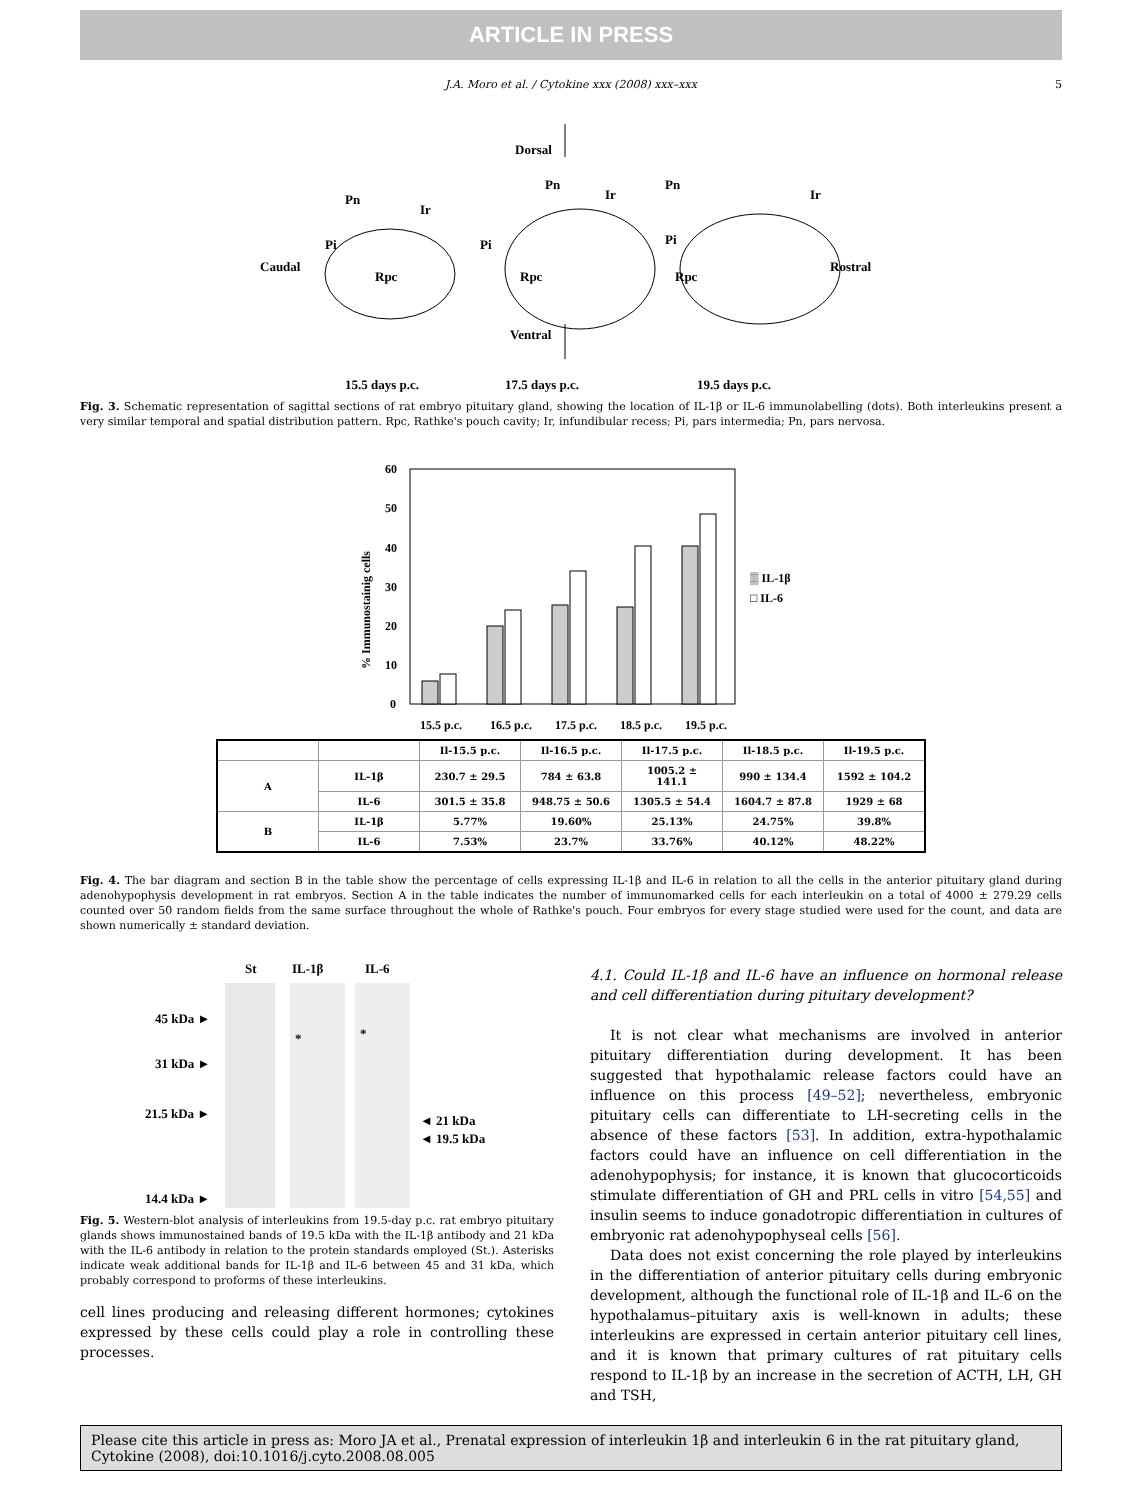ARTICLE IN PRESS
J.A. Moro et al. / Cytokine xxx (2008) xxx–xxx 5
Dorsal
Ventral
Caudal
Rostral
Rpc
Rpc
Rpc
Pn
Pn
Pn
Ir
Ir
Ir
Pi
Pi
Pi
15.5 days p.c.
17.5 days p.c.
19.5 days p.c.
Fig. 3. Schematic representation of sagittal sections of rat embryo pituitary gland, showing the location of IL-1β or IL-6 immunolabelling (dots). Both interleukins present a very similar temporal and spatial distribution pattern. Rpc, Rathke's pouch cavity; Ir, infundibular recess; Pi, pars intermedia; Pn, pars nervosa.
60
50
40
30
20
10
0
% Immunostainig cells
15.5 p.c.
16.5 p.c.
17.5 p.c.
18.5 p.c.
19.5 p.c.
▒ IL-1β
□ IL-6
| | | Il-15.5 p.c. | Il-16.5 p.c. | Il-17.5 p.c. | Il-18.5 p.c. | Il-19.5 p.c. |
| --- | --- | --- | --- | --- | --- | --- |
| A | IL-1β | 230.7 ± 29.5 | 784 ± 63.8 | 1005.2 ± 141.1 | 990 ± 134.4 | 1592 ± 104.2 |
| | IL-6 | 301.5 ± 35.8 | 948.75 ± 50.6 | 1305.5 ± 54.4 | 1604.7 ± 87.8 | 1929 ± 68 |
| B | IL-1β | 5.77% | 19.60% | 25.13% | 24.75% | 39.8% |
| | IL-6 | 7.53% | 23.7% | 33.76% | 40.12% | 48.22% |
Fig. 4. The bar diagram and section B in the table show the percentage of cells expressing IL-1β and IL-6 in relation to all the cells in the anterior pituitary gland during adenohypophysis development in rat embryos. Section A in the table indicates the number of immunomarked cells for each interleukin on a total of 4000 ± 279.29 cells counted over 50 random fields from the same surface throughout the whole of Rathke's pouch. Four embryos for every stage studied were used for the count, and data are shown numerically ± standard deviation.
St
IL-1β
IL-6
45 kDa ►
31 kDa ►
21.5 kDa ►
14.4 kDa ►
*
*
◄ 21 kDa
◄ 19.5 kDa
Fig. 5. Western-blot analysis of interleukins from 19.5-day p.c. rat embryo pituitary glands shows immunostained bands of 19.5 kDa with the IL-1β antibody and 21 kDa with the IL-6 antibody in relation to the protein standards employed (St.). Asterisks indicate weak additional bands for IL-1β and IL-6 between 45 and 31 kDa, which probably correspond to proforms of these interleukins.
cell lines producing and releasing different hormones; cytokines expressed by these cells could play a role in controlling these processes.
4.1. Could IL-1β and IL-6 have an influence on hormonal release and cell differentiation during pituitary development?
It is not clear what mechanisms are involved in anterior pituitary differentiation during development. It has been suggested that hypothalamic release factors could have an influence on this process [49–52]; nevertheless, embryonic pituitary cells can differentiate to LH-secreting cells in the absence of these factors [53]. In addition, extra-hypothalamic factors could have an influence on cell differentiation in the adenohypophysis; for instance, it is known that glucocorticoids stimulate differentiation of GH and PRL cells in vitro [54,55] and insulin seems to induce gonadotropic differentiation in cultures of embryonic rat adenohypophyseal cells [56].
Data does not exist concerning the role played by interleukins in the differentiation of anterior pituitary cells during embryonic development, although the functional role of IL-1β and IL-6 on the hypothalamus–pituitary axis is well-known in adults; these interleukins are expressed in certain anterior pituitary cell lines, and it is known that primary cultures of rat pituitary cells respond to IL-1β by an increase in the secretion of ACTH, LH, GH and TSH,
Please cite this article in press as: Moro JA et al., Prenatal expression of interleukin 1β and interleukin 6 in the rat pituitary gland, Cytokine (2008), doi:10.1016/j.cyto.2008.08.005